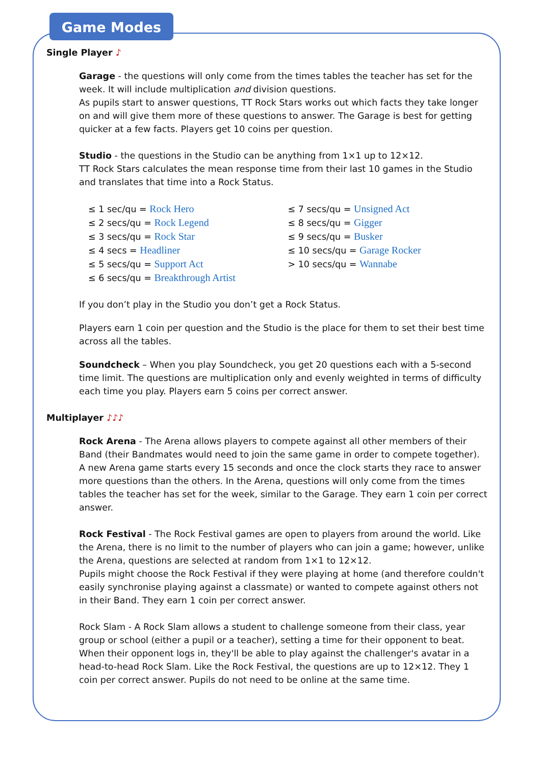Game Modes
Single Player ♪
Garage - the questions will only come from the times tables the teacher has set for the week. It will include multiplication and division questions.
As pupils start to answer questions, TT Rock Stars works out which facts they take longer on and will give them more of these questions to answer. The Garage is best for getting quicker at a few facts. Players get 10 coins per question.
Studio - the questions in the Studio can be anything from 1×1 up to 12×12.
TT Rock Stars calculates the mean response time from their last 10 games in the Studio and translates that time into a Rock Status.
≤ 1 sec/qu = Rock Hero
≤ 2 secs/qu = Rock Legend
≤ 3 secs/qu = Rock Star
≤ 4 secs = Headliner
≤ 5 secs/qu = Support Act
≤ 6 secs/qu = Breakthrough Artist
≤ 7 secs/qu = Unsigned Act
≤ 8 secs/qu = Gigger
≤ 9 secs/qu = Busker
≤ 10 secs/qu = Garage Rocker
> 10 secs/qu = Wannabe
If you don’t play in the Studio you don’t get a Rock Status.
Players earn 1 coin per question and the Studio is the place for them to set their best time across all the tables.
Soundcheck – When you play Soundcheck, you get 20 questions each with a 5-second time limit. The questions are multiplication only and evenly weighted in terms of difficulty each time you play. Players earn 5 coins per correct answer.
Multiplayer ♪♪♪
Rock Arena - The Arena allows players to compete against all other members of their Band (their Bandmates would need to join the same game in order to compete together).
A new Arena game starts every 15 seconds and once the clock starts they race to answer more questions than the others. In the Arena, questions will only come from the times tables the teacher has set for the week, similar to the Garage. They earn 1 coin per correct answer.
Rock Festival - The Rock Festival games are open to players from around the world. Like the Arena, there is no limit to the number of players who can join a game; however, unlike the Arena, questions are selected at random from 1×1 to 12×12.
Pupils might choose the Rock Festival if they were playing at home (and therefore couldn't easily synchronise playing against a classmate) or wanted to compete against others not in their Band. They earn 1 coin per correct answer.
Rock Slam - A Rock Slam allows a student to challenge someone from their class, year group or school (either a pupil or a teacher), setting a time for their opponent to beat. When their opponent logs in, they'll be able to play against the challenger's avatar in a head-to-head Rock Slam. Like the Rock Festival, the questions are up to 12×12. They 1 coin per correct answer. Pupils do not need to be online at the same time.